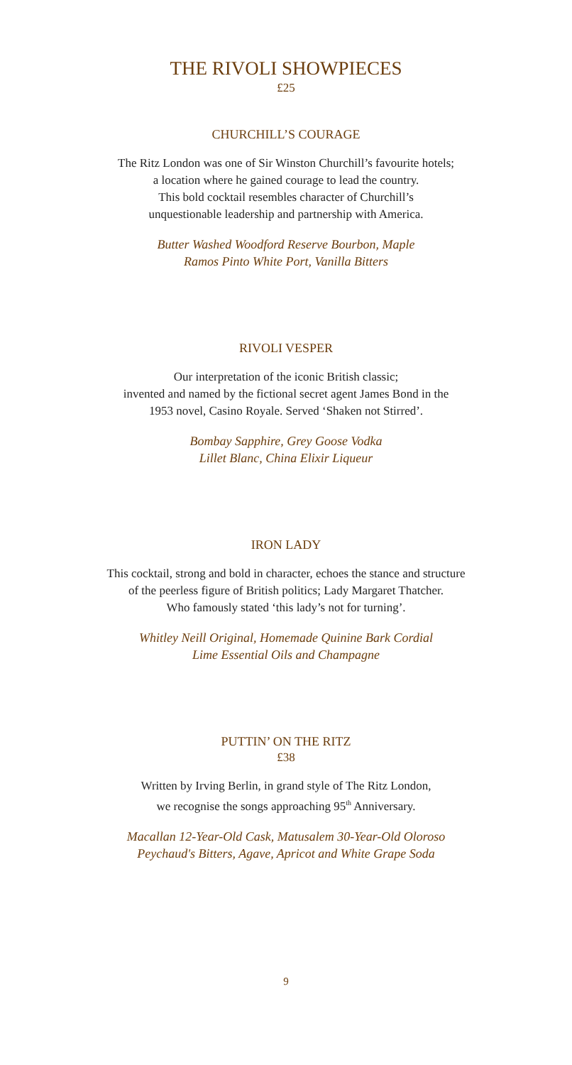THE RIVOLI SHOWPIECES
£25
CHURCHILL’S COURAGE
The Ritz London was one of Sir Winston Churchill’s favourite hotels;
a location where he gained courage to lead the country.
This bold cocktail resembles character of Churchill’s
unquestionable leadership and partnership with America.
Butter Washed Woodford Reserve Bourbon, Maple
Ramos Pinto White Port, Vanilla Bitters
RIVOLI VESPER
Our interpretation of the iconic British classic;
invented and named by the fictional secret agent James Bond in the
1953 novel, Casino Royale. Served ‘Shaken not Stirred’.
Bombay Sapphire, Grey Goose Vodka
Lillet Blanc, China Elixir Liqueur
IRON LADY
This cocktail, strong and bold in character, echoes the stance and structure
of the peerless figure of British politics; Lady Margaret Thatcher.
Who famously stated ‘this lady’s not for turning’.
Whitley Neill Original, Homemade Quinine Bark Cordial
Lime Essential Oils and Champagne
PUTTIN’ ON THE RITZ
£38
Written by Irving Berlin, in grand style of The Ritz London,
we recognise the songs approaching 95<sup>th</sup> Anniversary.
Macallan 12-Year-Old Cask, Matusalem 30-Year-Old Oloroso
Peychaud's Bitters, Agave, Apricot and White Grape Soda
9